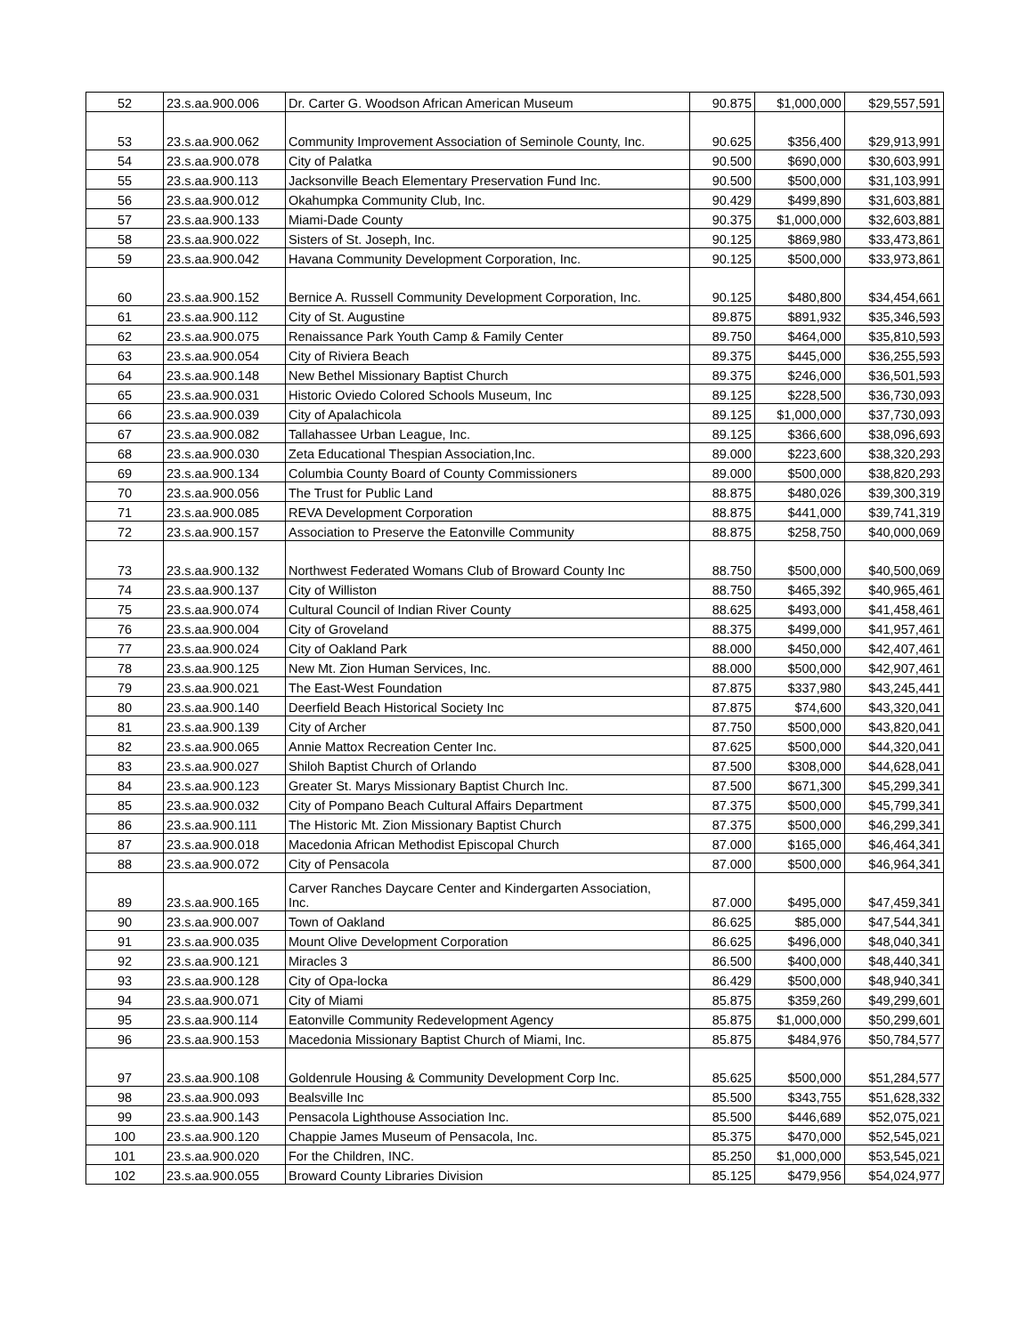| 52 | 23.s.aa.900.006 | Dr. Carter G. Woodson African American Museum | 90.875 | $1,000,000 | $29,557,591 |
| 53 | 23.s.aa.900.062 | Community Improvement Association of Seminole County, Inc. | 90.625 | $356,400 | $29,913,991 |
| 54 | 23.s.aa.900.078 | City of Palatka | 90.500 | $690,000 | $30,603,991 |
| 55 | 23.s.aa.900.113 | Jacksonville Beach Elementary Preservation Fund Inc. | 90.500 | $500,000 | $31,103,991 |
| 56 | 23.s.aa.900.012 | Okahumpka Community Club, Inc. | 90.429 | $499,890 | $31,603,881 |
| 57 | 23.s.aa.900.133 | Miami-Dade County | 90.375 | $1,000,000 | $32,603,881 |
| 58 | 23.s.aa.900.022 | Sisters of St. Joseph, Inc. | 90.125 | $869,980 | $33,473,861 |
| 59 | 23.s.aa.900.042 | Havana Community Development Corporation, Inc. | 90.125 | $500,000 | $33,973,861 |
| 60 | 23.s.aa.900.152 | Bernice A. Russell Community Development Corporation, Inc. | 90.125 | $480,800 | $34,454,661 |
| 61 | 23.s.aa.900.112 | City of St. Augustine | 89.875 | $891,932 | $35,346,593 |
| 62 | 23.s.aa.900.075 | Renaissance Park Youth Camp & Family Center | 89.750 | $464,000 | $35,810,593 |
| 63 | 23.s.aa.900.054 | City of Riviera Beach | 89.375 | $445,000 | $36,255,593 |
| 64 | 23.s.aa.900.148 | New Bethel Missionary Baptist Church | 89.375 | $246,000 | $36,501,593 |
| 65 | 23.s.aa.900.031 | Historic Oviedo Colored Schools Museum, Inc | 89.125 | $228,500 | $36,730,093 |
| 66 | 23.s.aa.900.039 | City of Apalachicola | 89.125 | $1,000,000 | $37,730,093 |
| 67 | 23.s.aa.900.082 | Tallahassee Urban League, Inc. | 89.125 | $366,600 | $38,096,693 |
| 68 | 23.s.aa.900.030 | Zeta Educational Thespian Association,Inc. | 89.000 | $223,600 | $38,320,293 |
| 69 | 23.s.aa.900.134 | Columbia County Board of County Commissioners | 89.000 | $500,000 | $38,820,293 |
| 70 | 23.s.aa.900.056 | The Trust for Public Land | 88.875 | $480,026 | $39,300,319 |
| 71 | 23.s.aa.900.085 | REVA Development Corporation | 88.875 | $441,000 | $39,741,319 |
| 72 | 23.s.aa.900.157 | Association to Preserve the Eatonville Community | 88.875 | $258,750 | $40,000,069 |
| 73 | 23.s.aa.900.132 | Northwest Federated Womans Club of Broward County Inc | 88.750 | $500,000 | $40,500,069 |
| 74 | 23.s.aa.900.137 | City of Williston | 88.750 | $465,392 | $40,965,461 |
| 75 | 23.s.aa.900.074 | Cultural Council of Indian River County | 88.625 | $493,000 | $41,458,461 |
| 76 | 23.s.aa.900.004 | City of Groveland | 88.375 | $499,000 | $41,957,461 |
| 77 | 23.s.aa.900.024 | City of Oakland Park | 88.000 | $450,000 | $42,407,461 |
| 78 | 23.s.aa.900.125 | New Mt. Zion Human Services, Inc. | 88.000 | $500,000 | $42,907,461 |
| 79 | 23.s.aa.900.021 | The East-West Foundation | 87.875 | $337,980 | $43,245,441 |
| 80 | 23.s.aa.900.140 | Deerfield Beach Historical Society Inc | 87.875 | $74,600 | $43,320,041 |
| 81 | 23.s.aa.900.139 | City of Archer | 87.750 | $500,000 | $43,820,041 |
| 82 | 23.s.aa.900.065 | Annie Mattox Recreation Center Inc. | 87.625 | $500,000 | $44,320,041 |
| 83 | 23.s.aa.900.027 | Shiloh Baptist Church of Orlando | 87.500 | $308,000 | $44,628,041 |
| 84 | 23.s.aa.900.123 | Greater St. Marys Missionary Baptist Church Inc. | 87.500 | $671,300 | $45,299,341 |
| 85 | 23.s.aa.900.032 | City of Pompano Beach Cultural Affairs Department | 87.375 | $500,000 | $45,799,341 |
| 86 | 23.s.aa.900.111 | The Historic Mt. Zion Missionary Baptist Church | 87.375 | $500,000 | $46,299,341 |
| 87 | 23.s.aa.900.018 | Macedonia African Methodist Episcopal Church | 87.000 | $165,000 | $46,464,341 |
| 88 | 23.s.aa.900.072 | City of Pensacola | 87.000 | $500,000 | $46,964,341 |
| 89 | 23.s.aa.900.165 | Carver Ranches Daycare Center and Kindergarten Association, Inc. | 87.000 | $495,000 | $47,459,341 |
| 90 | 23.s.aa.900.007 | Town of Oakland | 86.625 | $85,000 | $47,544,341 |
| 91 | 23.s.aa.900.035 | Mount Olive Development Corporation | 86.625 | $496,000 | $48,040,341 |
| 92 | 23.s.aa.900.121 | Miracles 3 | 86.500 | $400,000 | $48,440,341 |
| 93 | 23.s.aa.900.128 | City of Opa-locka | 86.429 | $500,000 | $48,940,341 |
| 94 | 23.s.aa.900.071 | City of Miami | 85.875 | $359,260 | $49,299,601 |
| 95 | 23.s.aa.900.114 | Eatonville Community Redevelopment Agency | 85.875 | $1,000,000 | $50,299,601 |
| 96 | 23.s.aa.900.153 | Macedonia Missionary Baptist Church of Miami, Inc. | 85.875 | $484,976 | $50,784,577 |
| 97 | 23.s.aa.900.108 | Goldenrule Housing & Community Development Corp Inc. | 85.625 | $500,000 | $51,284,577 |
| 98 | 23.s.aa.900.093 | Bealsville Inc | 85.500 | $343,755 | $51,628,332 |
| 99 | 23.s.aa.900.143 | Pensacola Lighthouse Association Inc. | 85.500 | $446,689 | $52,075,021 |
| 100 | 23.s.aa.900.120 | Chappie James Museum of Pensacola, Inc. | 85.375 | $470,000 | $52,545,021 |
| 101 | 23.s.aa.900.020 | For the Children, INC. | 85.250 | $1,000,000 | $53,545,021 |
| 102 | 23.s.aa.900.055 | Broward County Libraries Division | 85.125 | $479,956 | $54,024,977 |